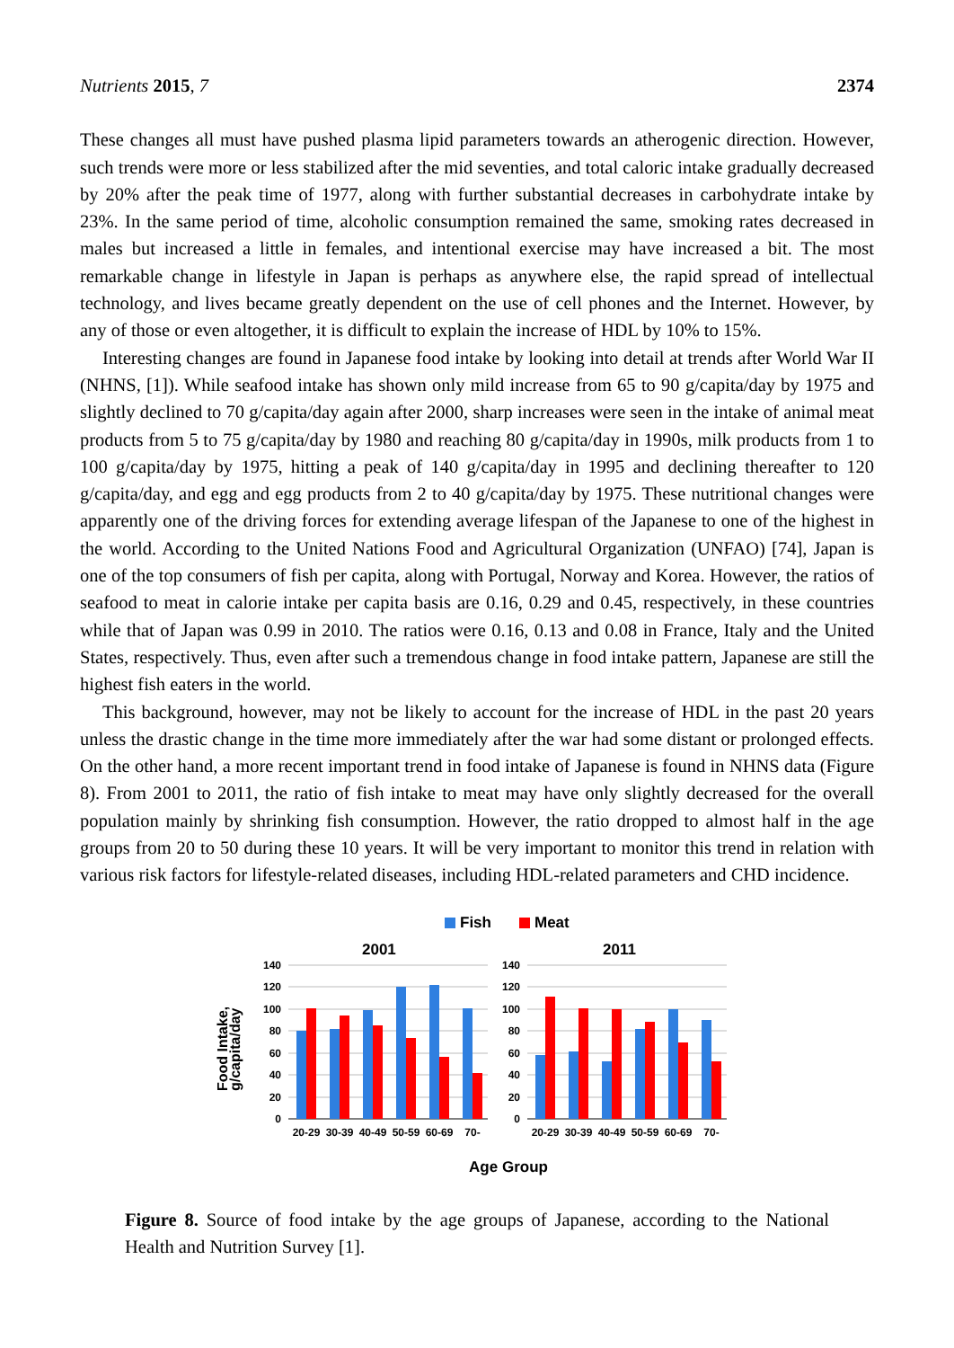Nutrients 2015, 7 2374
These changes all must have pushed plasma lipid parameters towards an atherogenic direction. However, such trends were more or less stabilized after the mid seventies, and total caloric intake gradually decreased by 20% after the peak time of 1977, along with further substantial decreases in carbohydrate intake by 23%. In the same period of time, alcoholic consumption remained the same, smoking rates decreased in males but increased a little in females, and intentional exercise may have increased a bit. The most remarkable change in lifestyle in Japan is perhaps as anywhere else, the rapid spread of intellectual technology, and lives became greatly dependent on the use of cell phones and the Internet. However, by any of those or even altogether, it is difficult to explain the increase of HDL by 10% to 15%.
Interesting changes are found in Japanese food intake by looking into detail at trends after World War II (NHNS, [1]). While seafood intake has shown only mild increase from 65 to 90 g/capita/day by 1975 and slightly declined to 70 g/capita/day again after 2000, sharp increases were seen in the intake of animal meat products from 5 to 75 g/capita/day by 1980 and reaching 80 g/capita/day in 1990s, milk products from 1 to 100 g/capita/day by 1975, hitting a peak of 140 g/capita/day in 1995 and declining thereafter to 120 g/capita/day, and egg and egg products from 2 to 40 g/capita/day by 1975. These nutritional changes were apparently one of the driving forces for extending average lifespan of the Japanese to one of the highest in the world. According to the United Nations Food and Agricultural Organization (UNFAO) [74], Japan is one of the top consumers of fish per capita, along with Portugal, Norway and Korea. However, the ratios of seafood to meat in calorie intake per capita basis are 0.16, 0.29 and 0.45, respectively, in these countries while that of Japan was 0.99 in 2010. The ratios were 0.16, 0.13 and 0.08 in France, Italy and the United States, respectively. Thus, even after such a tremendous change in food intake pattern, Japanese are still the highest fish eaters in the world.
This background, however, may not be likely to account for the increase of HDL in the past 20 years unless the drastic change in the time more immediately after the war had some distant or prolonged effects. On the other hand, a more recent important trend in food intake of Japanese is found in NHNS data (Figure 8). From 2001 to 2011, the ratio of fish intake to meat may have only slightly decreased for the overall population mainly by shrinking fish consumption. However, the ratio dropped to almost half in the age groups from 20 to 50 during these 10 years. It will be very important to monitor this trend in relation with various risk factors for lifestyle-related diseases, including HDL-related parameters and CHD incidence.
Fish
Meat
2001
2011
Food Intake,
g/capita/day
140
120
100
80
60
40
20
0
140
120
100
80
60
40
20
0
20-29
30-39
40-49
50-59
60-69
70-
20-29
30-39
40-49
50-59
60-69
70-
Age Group
Figure 8. Source of food intake by the age groups of Japanese, according to the National Health and Nutrition Survey [1].